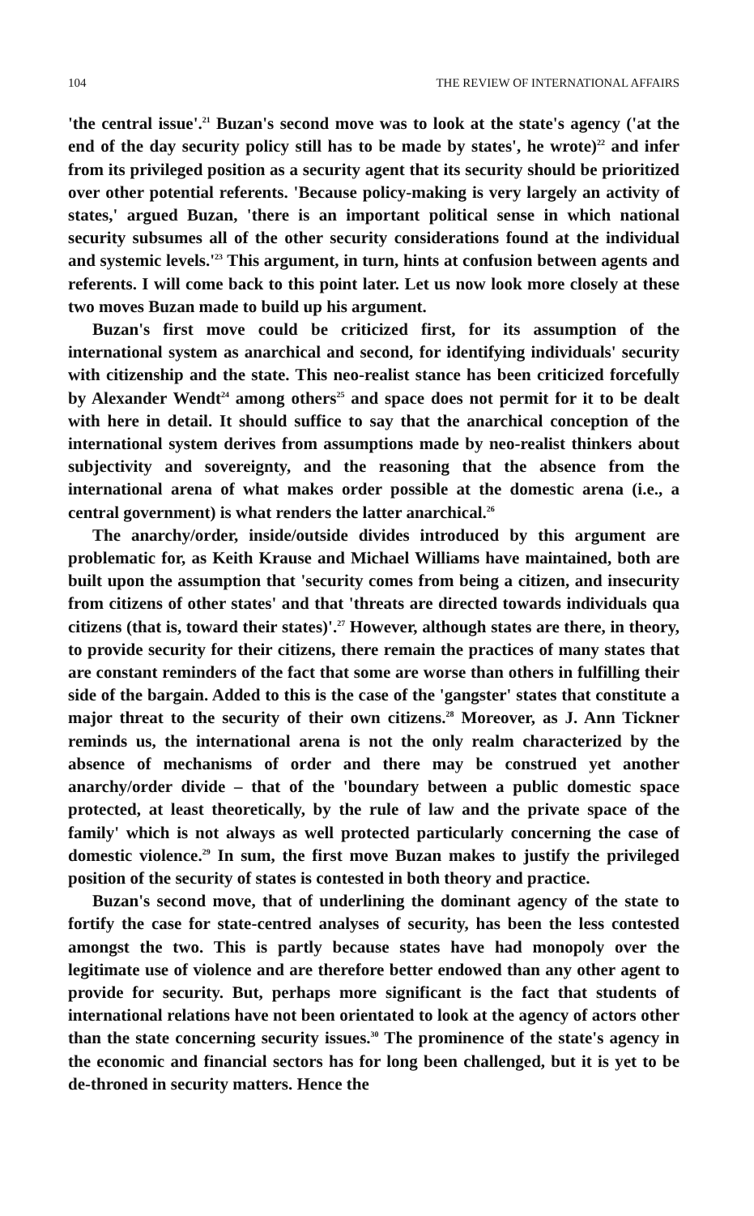104 THE REVIEW OF INTERNATIONAL AFFAIRS
'the central issue'.<sup>21</sup> Buzan's second move was to look at the state's agency ('at the end of the day security policy still has to be made by states', he wrote)<sup>22</sup> and infer from its privileged position as a security agent that its security should be prioritized over other potential referents. 'Because policy-making is very largely an activity of states,' argued Buzan, 'there is an important political sense in which national security subsumes all of the other security considerations found at the individual and systemic levels.'<sup>23</sup> This argument, in turn, hints at confusion between agents and referents. I will come back to this point later. Let us now look more closely at these two moves Buzan made to build up his argument.
Buzan's first move could be criticized first, for its assumption of the international system as anarchical and second, for identifying individuals' security with citizenship and the state. This neo-realist stance has been criticized forcefully by Alexander Wendt<sup>24</sup> among others<sup>25</sup> and space does not permit for it to be dealt with here in detail. It should suffice to say that the anarchical conception of the international system derives from assumptions made by neo-realist thinkers about subjectivity and sovereignty, and the reasoning that the absence from the international arena of what makes order possible at the domestic arena (i.e., a central government) is what renders the latter anarchical.<sup>26</sup>
The anarchy/order, inside/outside divides introduced by this argument are problematic for, as Keith Krause and Michael Williams have maintained, both are built upon the assumption that 'security comes from being a citizen, and insecurity from citizens of other states' and that 'threats are directed towards individuals qua citizens (that is, toward their states)'.<sup>27</sup> However, although states are there, in theory, to provide security for their citizens, there remain the practices of many states that are constant reminders of the fact that some are worse than others in fulfilling their side of the bargain. Added to this is the case of the 'gangster' states that constitute a major threat to the security of their own citizens.<sup>28</sup> Moreover, as J. Ann Tickner reminds us, the international arena is not the only realm characterized by the absence of mechanisms of order and there may be construed yet another anarchy/order divide – that of the 'boundary between a public domestic space protected, at least theoretically, by the rule of law and the private space of the family' which is not always as well protected particularly concerning the case of domestic violence.<sup>29</sup> In sum, the first move Buzan makes to justify the privileged position of the security of states is contested in both theory and practice.
Buzan's second move, that of underlining the dominant agency of the state to fortify the case for state-centred analyses of security, has been the less contested amongst the two. This is partly because states have had monopoly over the legitimate use of violence and are therefore better endowed than any other agent to provide for security. But, perhaps more significant is the fact that students of international relations have not been orientated to look at the agency of actors other than the state concerning security issues.<sup>30</sup> The prominence of the state's agency in the economic and financial sectors has for long been challenged, but it is yet to be de-throned in security matters. Hence the